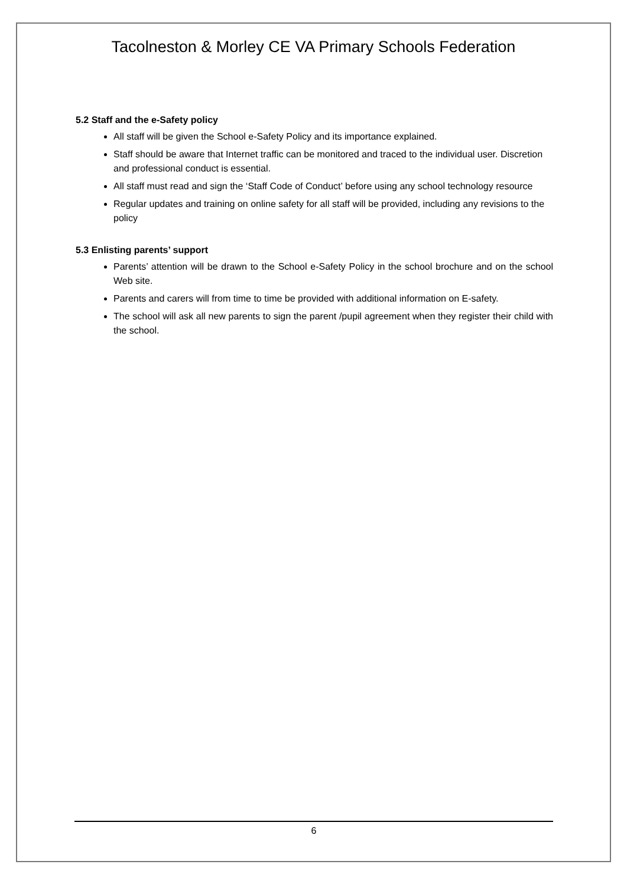Tacolneston & Morley CE VA Primary Schools Federation
5.2 Staff and the e-Safety policy
All staff will be given the School e-Safety Policy and its importance explained.
Staff should be aware that Internet traffic can be monitored and traced to the individual user. Discretion and professional conduct is essential.
All staff must read and sign the ‘Staff Code of Conduct’ before using any school technology resource
Regular updates and training on online safety for all staff will be provided, including any revisions to the policy
5.3 Enlisting parents’ support
Parents’ attention will be drawn to the School e-Safety Policy in the school brochure and on the school Web site.
Parents and carers will from time to time be provided with additional information on E-safety.
The school will ask all new parents to sign the parent /pupil agreement when they register their child with the school.
6